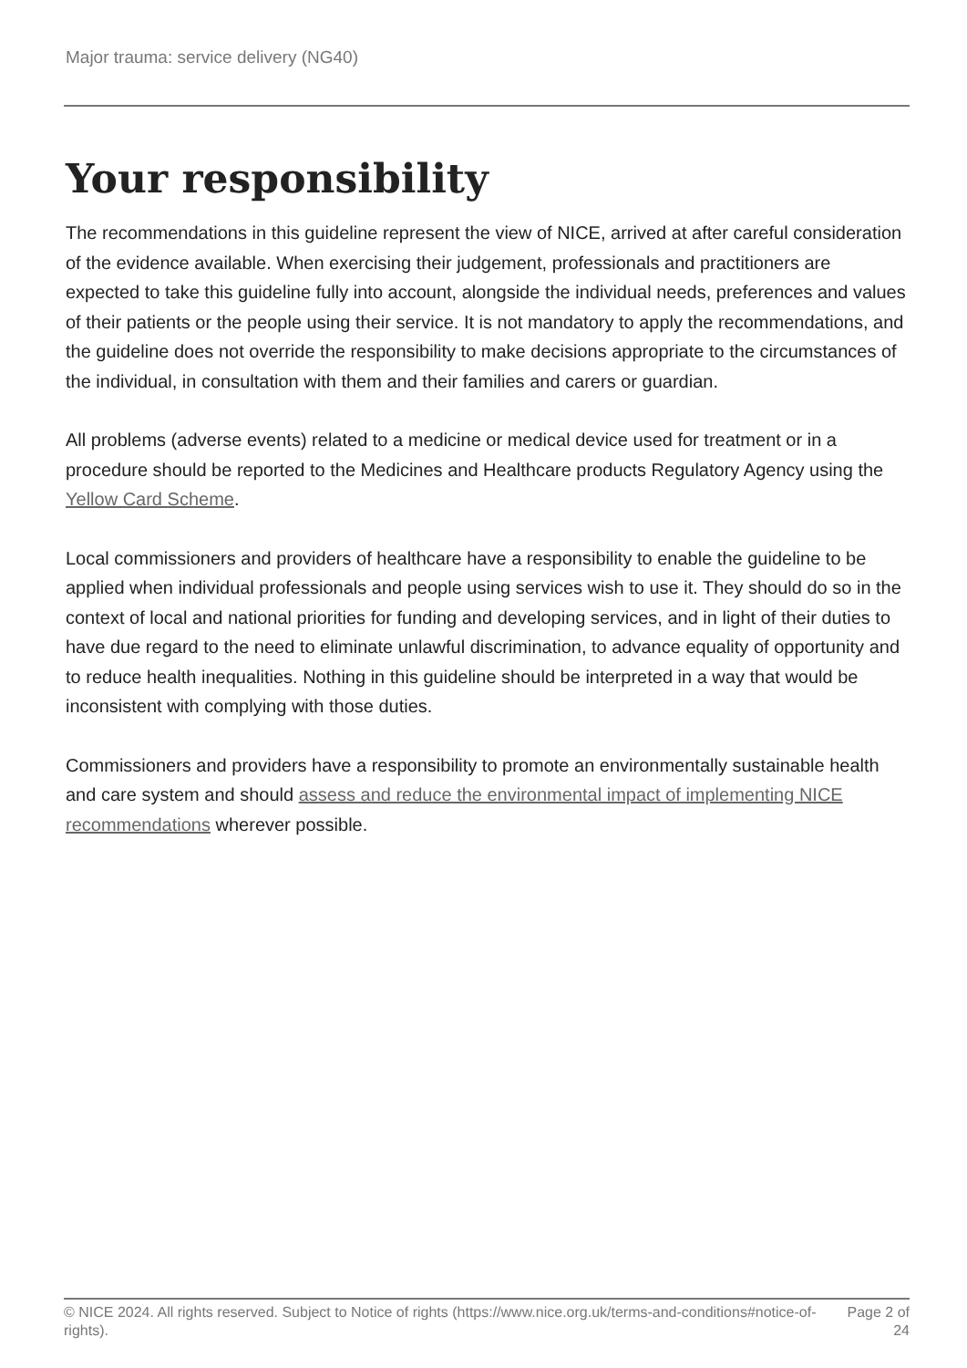Major trauma: service delivery (NG40)
Your responsibility
The recommendations in this guideline represent the view of NICE, arrived at after careful consideration of the evidence available. When exercising their judgement, professionals and practitioners are expected to take this guideline fully into account, alongside the individual needs, preferences and values of their patients or the people using their service. It is not mandatory to apply the recommendations, and the guideline does not override the responsibility to make decisions appropriate to the circumstances of the individual, in consultation with them and their families and carers or guardian.
All problems (adverse events) related to a medicine or medical device used for treatment or in a procedure should be reported to the Medicines and Healthcare products Regulatory Agency using the Yellow Card Scheme.
Local commissioners and providers of healthcare have a responsibility to enable the guideline to be applied when individual professionals and people using services wish to use it. They should do so in the context of local and national priorities for funding and developing services, and in light of their duties to have due regard to the need to eliminate unlawful discrimination, to advance equality of opportunity and to reduce health inequalities. Nothing in this guideline should be interpreted in a way that would be inconsistent with complying with those duties.
Commissioners and providers have a responsibility to promote an environmentally sustainable health and care system and should assess and reduce the environmental impact of implementing NICE recommendations wherever possible.
© NICE 2024. All rights reserved. Subject to Notice of rights (https://www.nice.org.uk/terms-and-conditions#notice-of-rights).
Page 2 of 24